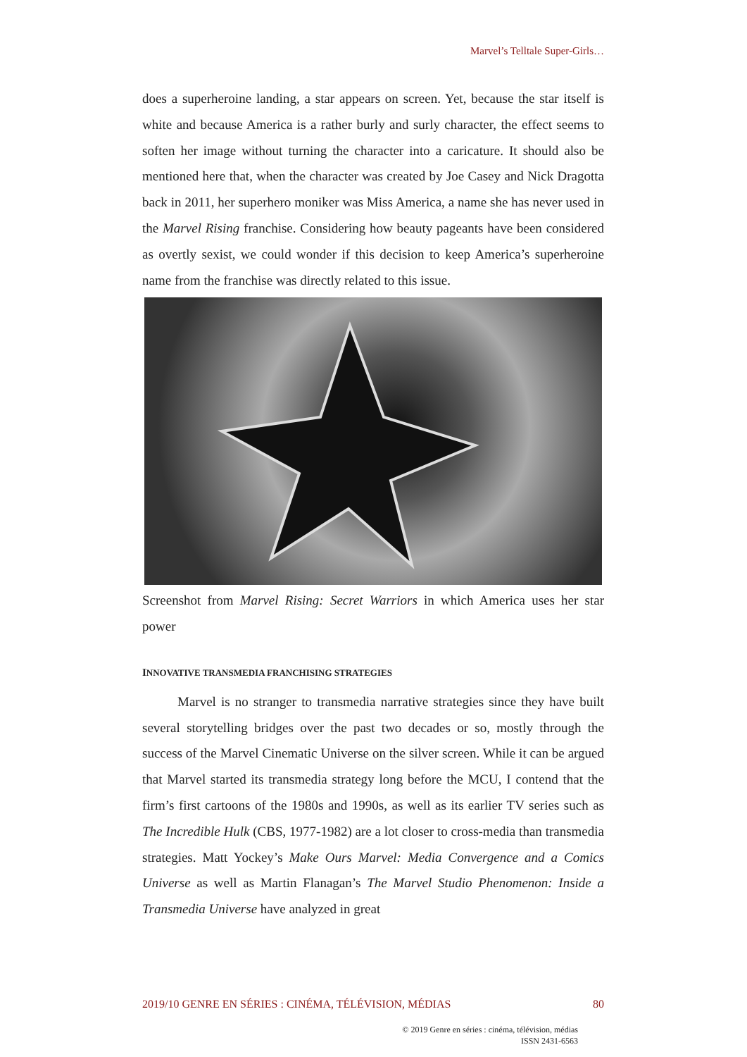Marvel’s Telltale Super-Girls…
does a superheroine landing, a star appears on screen. Yet, because the star itself is white and because America is a rather burly and surly character, the effect seems to soften her image without turning the character into a caricature. It should also be mentioned here that, when the character was created by Joe Casey and Nick Dragotta back in 2011, her superhero moniker was Miss America, a name she has never used in the Marvel Rising franchise. Considering how beauty pageants have been considered as overtly sexist, we could wonder if this decision to keep America’s superheroine name from the franchise was directly related to this issue.
Screenshot from Marvel Rising: Secret Warriors in which America uses her star power
INNOVATIVE TRANSMEDIA FRANCHISING STRATEGIES
Marvel is no stranger to transmedia narrative strategies since they have built several storytelling bridges over the past two decades or so, mostly through the success of the Marvel Cinematic Universe on the silver screen. While it can be argued that Marvel started its transmedia strategy long before the MCU, I contend that the firm’s first cartoons of the 1980s and 1990s, as well as its earlier TV series such as The Incredible Hulk (CBS, 1977-1982) are a lot closer to cross-media than transmedia strategies. Matt Yockey’s Make Ours Marvel: Media Convergence and a Comics Universe as well as Martin Flanagan’s The Marvel Studio Phenomenon: Inside a Transmedia Universe have analyzed in great
2019/10 GENRE EN SÉRIES : CINÉMA, TÉLÉVISION, MÉDIAS 80
© 2019 Genre en séries : cinéma, télévision, médias
ISSN 2431-6563